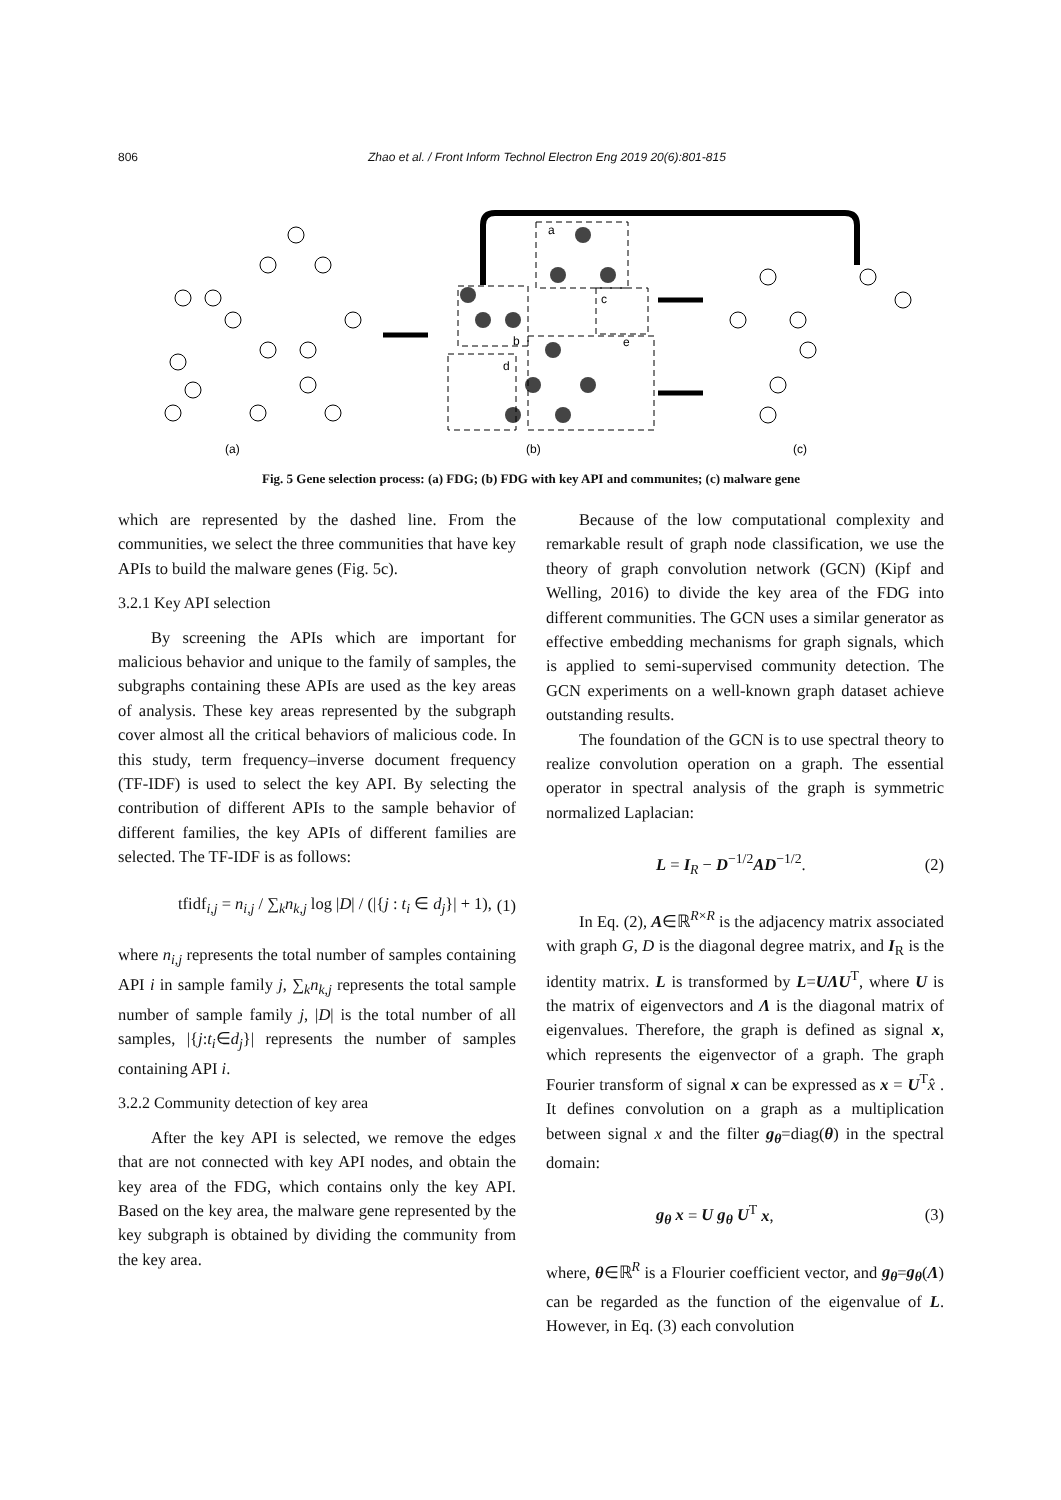806 Zhao et al. / Front Inform Technol Electron Eng 2019 20(6):801-815
(a)
(b)
(c)
a
b
c
d
e
Fig. 5 Gene selection process: (a) FDG; (b) FDG with key API and communites; (c) malware gene
which are represented by the dashed line. From the communities, we select the three communities that have key APIs to build the malware genes (Fig. 5c).
3.2.1 Key API selection
By screening the APIs which are important for malicious behavior and unique to the family of samples, the subgraphs containing these APIs are used as the key areas of analysis. These key areas represented by the subgraph cover almost all the critical behaviors of malicious code. In this study, term frequency–inverse document frequency (TF-IDF) is used to select the key API. By selecting the contribution of different APIs to the sample behavior of different families, the key APIs of different families are selected. The TF-IDF is as follows:
tfidf<sub>i,j</sub> = n<sub>i,j</sub> / ∑<sub>k</sub>n<sub>k,j</sub> log |D| / (|{j : t<sub>i</sub> ∈ d<sub>j</sub>}| + 1), (1)
where n<sub>i,j</sub> represents the total number of samples containing API i in sample family j, ∑<sub>k</sub>n<sub>k,j</sub> represents the total sample number of sample family j, |D| is the total number of all samples, |{j:t<sub>i</sub>∈d<sub>j</sub>}| represents the number of samples containing API i.
3.2.2 Community detection of key area
After the key API is selected, we remove the edges that are not connected with key API nodes, and obtain the key area of the FDG, which contains only the key API. Based on the key area, the malware gene represented by the key subgraph is obtained by dividing the community from the key area.
Because of the low computational complexity and remarkable result of graph node classification, we use the theory of graph convolution network (GCN) (Kipf and Welling, 2016) to divide the key area of the FDG into different communities. The GCN uses a similar generator as effective embedding mechanisms for graph signals, which is applied to semi-supervised community detection. The GCN experiments on a well-known graph dataset achieve outstanding results.
The foundation of the GCN is to use spectral theory to realize convolution operation on a graph. The essential operator in spectral analysis of the graph is symmetric normalized Laplacian:
L = I<sub>R</sub> − D<sup>−1/2</sup>AD<sup>−1/2</sup>. (2)
In Eq. (2), A∈ℝ<sup>R×R</sup> is the adjacency matrix associated with graph G, D is the diagonal degree matrix, and I<sub>R</sub> is the identity matrix. L is transformed by L=UΛU<sup>T</sup>, where U is the matrix of eigenvectors and Λ is the diagonal matrix of eigenvalues. Therefore, the graph is defined as signal x, which represents the eigenvector of a graph. The graph Fourier transform of signal x can be expressed as x = U<sup>T</sup>x̂ . It defines convolution on a graph as a multiplication between signal x and the filter g<sub>θ</sub>=diag(θ) in the spectral domain:
g<sub>θ</sub> x = U g<sub>θ</sub> U<sup>T</sup> x, (3)
where, θ∈ℝ<sup>R</sup> is a Flourier coefficient vector, and g<sub>θ</sub>=g<sub>θ</sub>(Λ) can be regarded as the function of the eigenvalue of L. However, in Eq. (3) each convolution